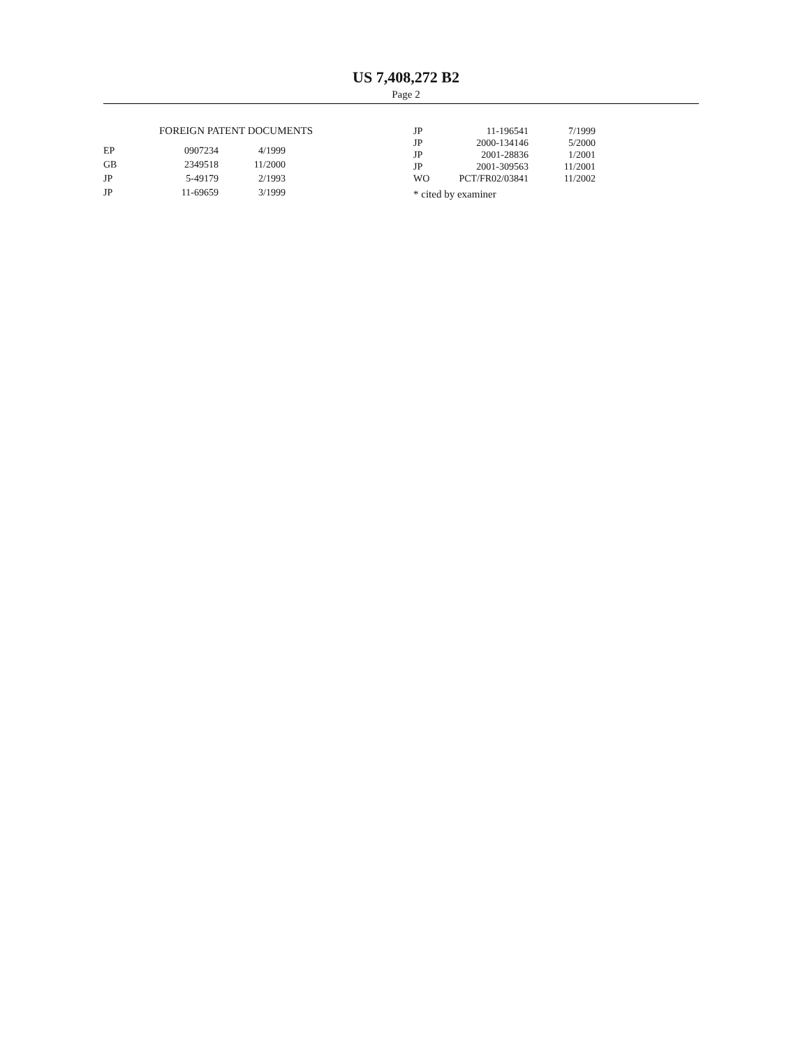US 7,408,272 B2
Page 2
FOREIGN PATENT DOCUMENTS
| EP | 0907234 | 4/1999 |
| GB | 2349518 | 11/2000 |
| JP | 5-49179 | 2/1993 |
| JP | 11-69659 | 3/1999 |
| JP | 11-196541 | 7/1999 |
| JP | 2000-134146 | 5/2000 |
| JP | 2001-28836 | 1/2001 |
| JP | 2001-309563 | 11/2001 |
| WO | PCT/FR02/03841 | 11/2002 |
* cited by examiner